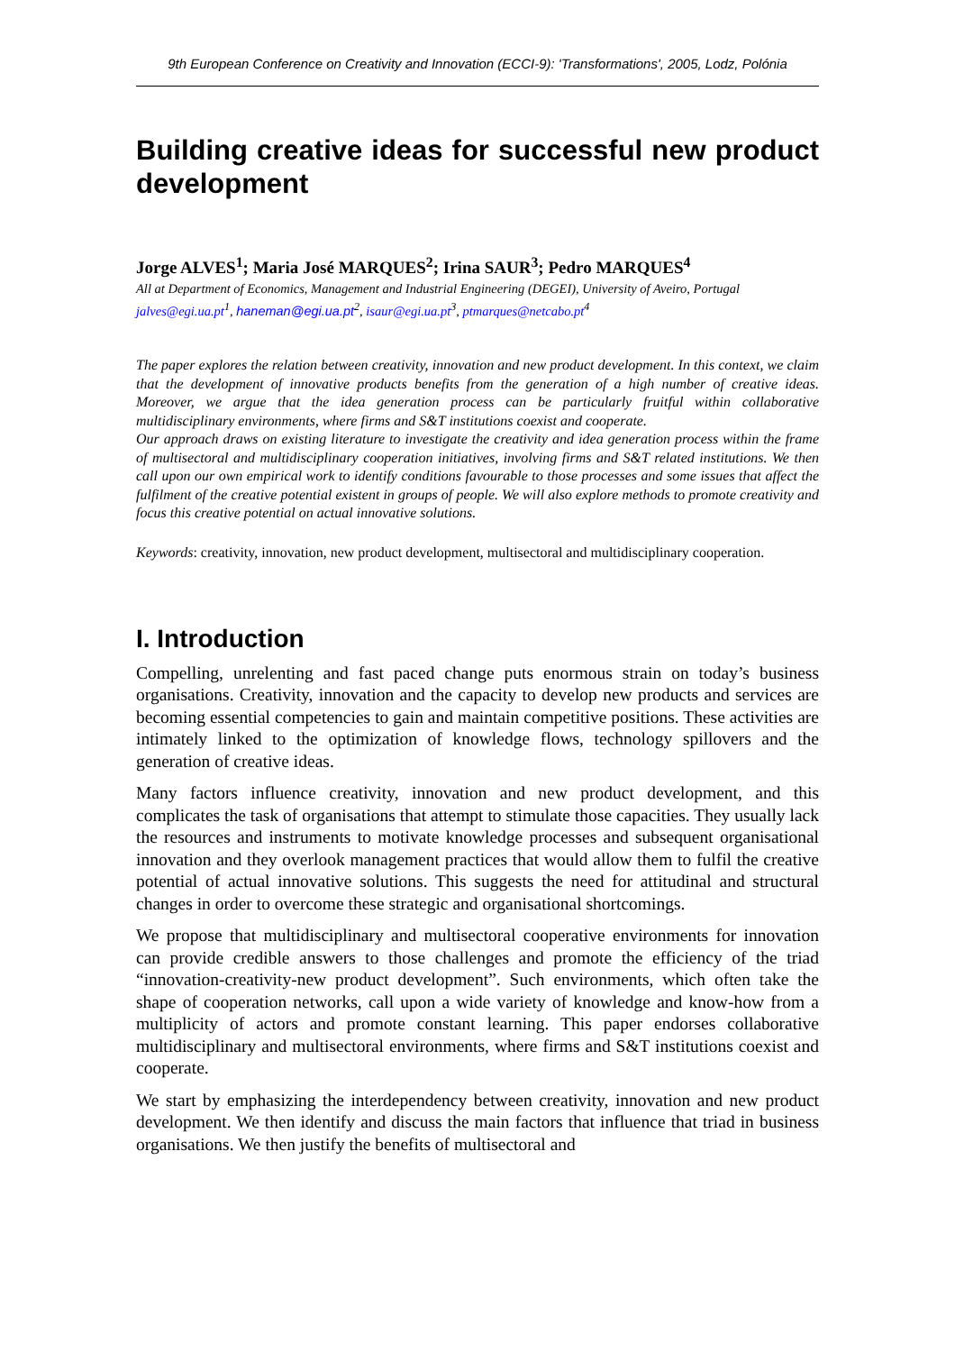9th European Conference on Creativity and Innovation (ECCI-9): 'Transformations', 2005, Lodz, Polónia
Building creative ideas for successful new product development
Jorge ALVES<sup>1</sup>; Maria José MARQUES<sup>2</sup>; Irina SAUR<sup>3</sup>; Pedro MARQUES<sup>4</sup>
All at Department of Economics, Management and Industrial Engineering (DEGEI), University of Aveiro, Portugal
jalves@egi.ua.pt<sup>1</sup>, haneman@egi.ua.pt<sup>2</sup>, isaur@egi.ua.pt<sup>3</sup>, ptmarques@netcabo.pt<sup>4</sup>
The paper explores the relation between creativity, innovation and new product development. In this context, we claim that the development of innovative products benefits from the generation of a high number of creative ideas. Moreover, we argue that the idea generation process can be particularly fruitful within collaborative multidisciplinary environments, where firms and S&T institutions coexist and cooperate.
Our approach draws on existing literature to investigate the creativity and idea generation process within the frame of multisectoral and multidisciplinary cooperation initiatives, involving firms and S&T related institutions. We then call upon our own empirical work to identify conditions favourable to those processes and some issues that affect the fulfilment of the creative potential existent in groups of people. We will also explore methods to promote creativity and focus this creative potential on actual innovative solutions.
Keywords: creativity, innovation, new product development, multisectoral and multidisciplinary cooperation.
I. Introduction
Compelling, unrelenting and fast paced change puts enormous strain on today’s business organisations. Creativity, innovation and the capacity to develop new products and services are becoming essential competencies to gain and maintain competitive positions. These activities are intimately linked to the optimization of knowledge flows, technology spillovers and the generation of creative ideas.
Many factors influence creativity, innovation and new product development, and this complicates the task of organisations that attempt to stimulate those capacities. They usually lack the resources and instruments to motivate knowledge processes and subsequent organisational innovation and they overlook management practices that would allow them to fulfil the creative potential of actual innovative solutions. This suggests the need for attitudinal and structural changes in order to overcome these strategic and organisational shortcomings.
We propose that multidisciplinary and multisectoral cooperative environments for innovation can provide credible answers to those challenges and promote the efficiency of the triad “innovation-creativity-new product development”. Such environments, which often take the shape of cooperation networks, call upon a wide variety of knowledge and know-how from a multiplicity of actors and promote constant learning. This paper endorses collaborative multidisciplinary and multisectoral environments, where firms and S&T institutions coexist and cooperate.
We start by emphasizing the interdependency between creativity, innovation and new product development. We then identify and discuss the main factors that influence that triad in business organisations. We then justify the benefits of multisectoral and